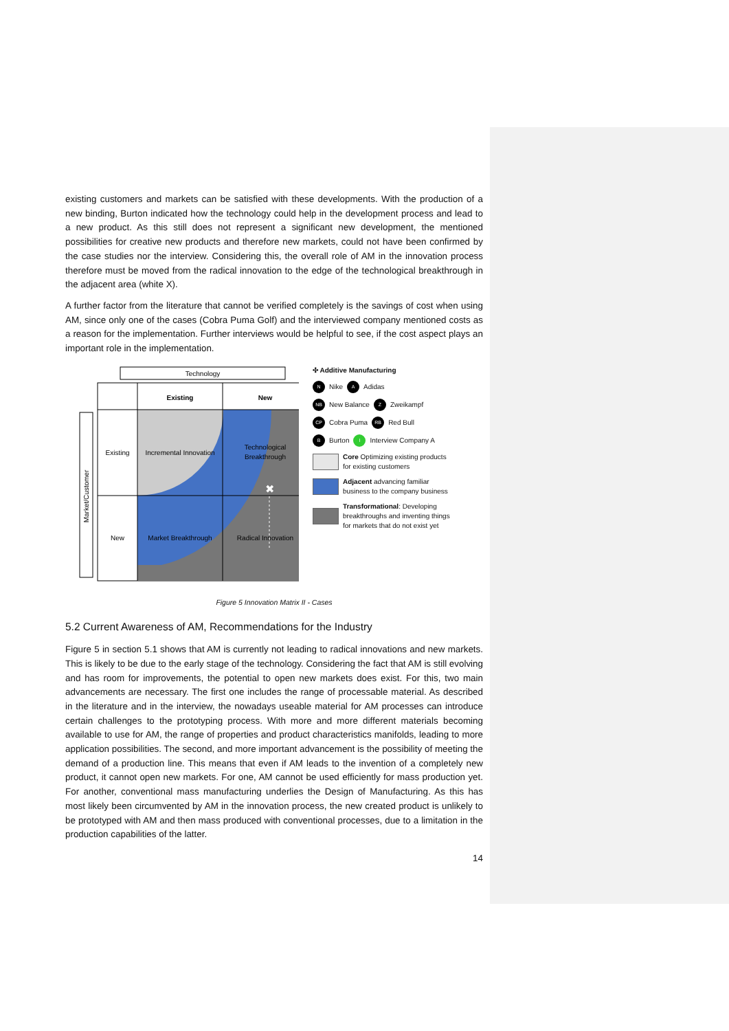existing customers and markets can be satisfied with these developments. With the production of a new binding, Burton indicated how the technology could help in the development process and lead to a new product. As this still does not represent a significant new development, the mentioned possibilities for creative new products and therefore new markets, could not have been confirmed by the case studies nor the interview. Considering this, the overall role of AM in the innovation process therefore must be moved from the radical innovation to the edge of the technological breakthrough in the adjacent area (white X).
A further factor from the literature that cannot be verified completely is the savings of cost when using AM, since only one of the cases (Cobra Puma Golf) and the interviewed company mentioned costs as a reason for the implementation. Further interviews would be helpful to see, if the cost aspect plays an important role in the implementation.
Technology
Existing
New
Existing
New
Incremental Innovation
Technological
Breakthrough
Market Breakthrough
Radical Innovation
Market/Customer
✖
✣ Additive Manufacturing
N Nike A Adidas
NB New Balance Z Zweikampf
CP Cobra Puma RB Red Bull
B Burton I Interview Company A
Core Optimizing existing products for existing customers
Adjacent advancing familiar business to the company business
Transformational: Developing breakthroughs and inventing things for markets that do not exist yet
Figure 5 Innovation Matrix II - Cases
5.2 Current Awareness of AM, Recommendations for the Industry
Figure 5 in section 5.1 shows that AM is currently not leading to radical innovations and new markets. This is likely to be due to the early stage of the technology. Considering the fact that AM is still evolving and has room for improvements, the potential to open new markets does exist. For this, two main advancements are necessary. The first one includes the range of processable material. As described in the literature and in the interview, the nowadays useable material for AM processes can introduce certain challenges to the prototyping process. With more and more different materials becoming available to use for AM, the range of properties and product characteristics manifolds, leading to more application possibilities. The second, and more important advancement is the possibility of meeting the demand of a production line. This means that even if AM leads to the invention of a completely new product, it cannot open new markets. For one, AM cannot be used efficiently for mass production yet. For another, conventional mass manufacturing underlies the Design of Manufacturing. As this has most likely been circumvented by AM in the innovation process, the new created product is unlikely to be prototyped with AM and then mass produced with conventional processes, due to a limitation in the production capabilities of the latter.
14